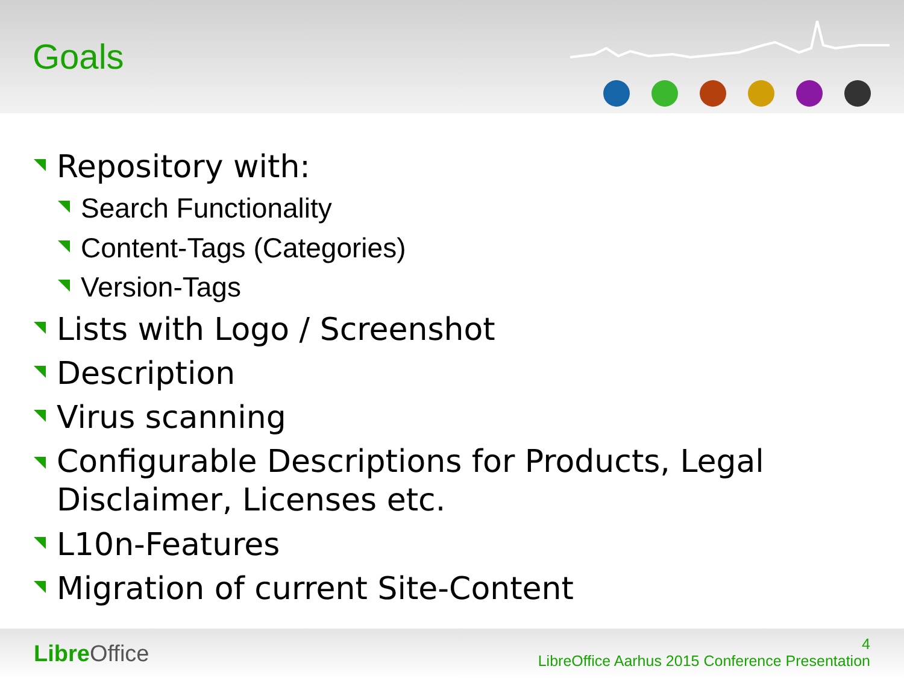Goals
Repository with:
Search Functionality
Content-Tags (Categories)
Version-Tags
Lists with Logo / Screenshot
Description
Virus scanning
Configurable Descriptions for Products, Legal Disclaimer, Licenses etc.
L10n-Features
Migration of current Site-Content
Libre Office
4
LibreOffice Aarhus 2015 Conference Presentation